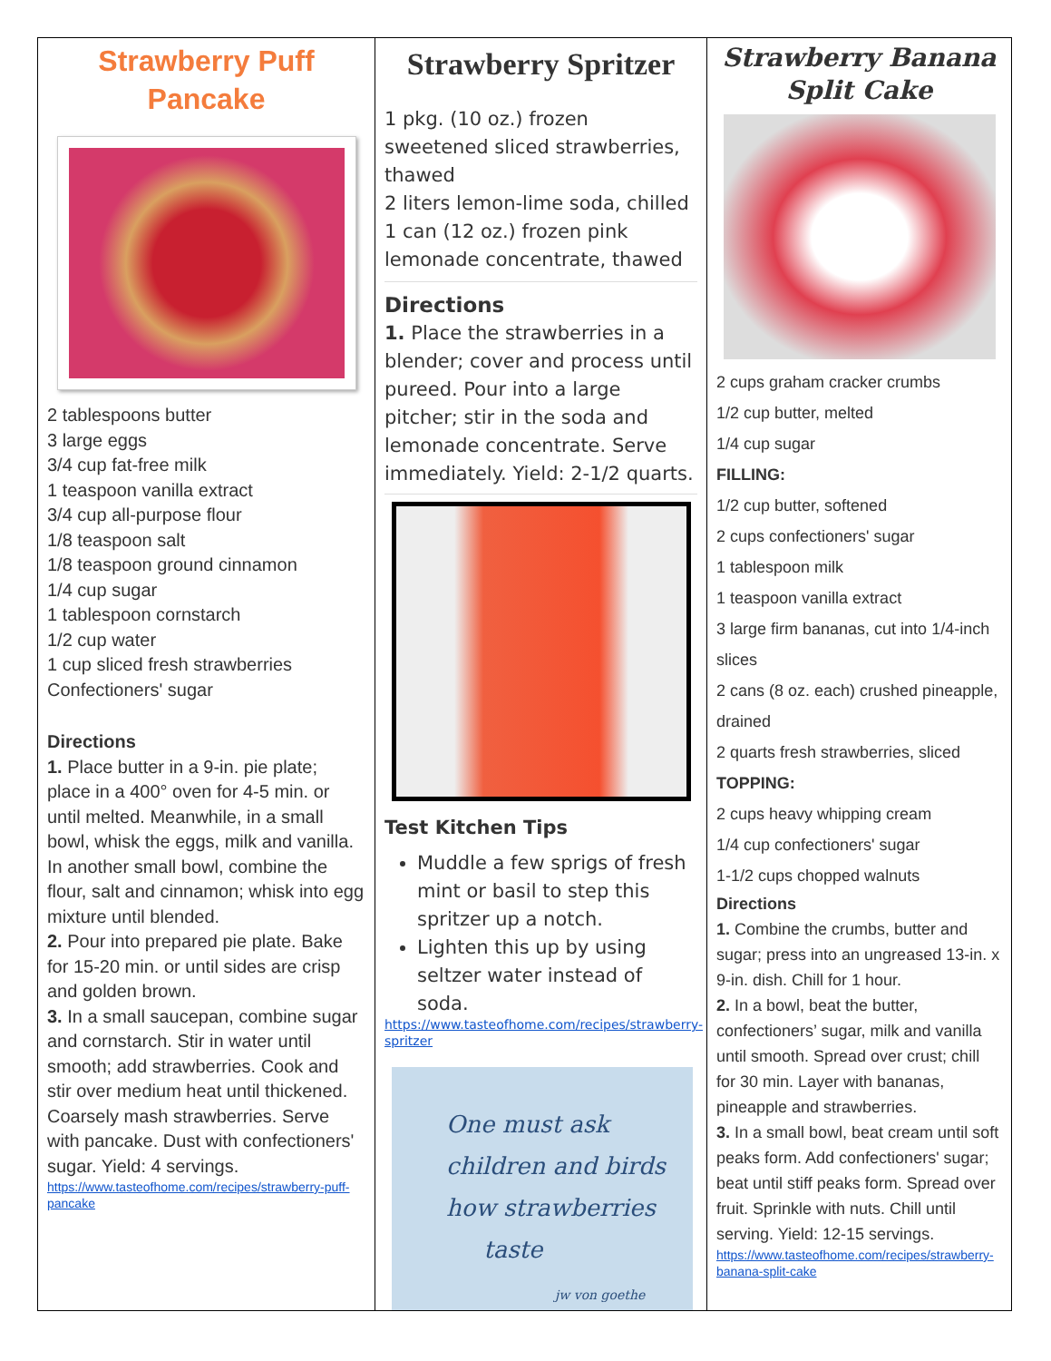Strawberry Puff
Pancake
2 tablespoons butter
3 large eggs
3/4 cup fat-free milk
1 teaspoon vanilla extract
3/4 cup all-purpose flour
1/8 teaspoon salt
1/8 teaspoon ground cinnamon
1/4 cup sugar
1 tablespoon cornstarch
1/2 cup water
1 cup sliced fresh strawberries
Confectioners' sugar
Directions
1. Place butter in a 9-in. pie plate; place in a 400° oven for 4-5 min. or until melted. Meanwhile, in a small bowl, whisk the eggs, milk and vanilla. In another small bowl, combine the flour, salt and cinnamon; whisk into egg mixture until blended.
2. Pour into prepared pie plate. Bake for 15-20 min. or until sides are crisp and golden brown.
3. In a small saucepan, combine sugar and cornstarch. Stir in water until smooth; add strawberries. Cook and stir over medium heat until thickened. Coarsely mash strawberries. Serve with pancake. Dust with confectioners' sugar. Yield: 4 servings.
https://www.tasteofhome.com/recipes/strawberry-puff-pancake
Strawberry Spritzer
1 pkg. (10 oz.) frozen sweetened sliced strawberries, thawed
2 liters lemon-lime soda, chilled
1 can (12 oz.) frozen pink lemonade concentrate, thawed
Directions
1. Place the strawberries in a blender; cover and process until pureed. Pour into a large pitcher; stir in the soda and lemonade concentrate. Serve immediately. Yield: 2-1/2 quarts.
Test Kitchen Tips
Muddle a few sprigs of fresh mint or basil to step this spritzer up a notch.
Lighten this up by using seltzer water instead of soda.
https://www.tasteofhome.com/recipes/strawberry-spritzer
One must ask
children and birds
how strawberries
taste
jw von goethe
Strawberry Banana
Split Cake
2 cups graham cracker crumbs
1/2 cup butter, melted
1/4 cup sugar
FILLING:
1/2 cup butter, softened
2 cups confectioners' sugar
1 tablespoon milk
1 teaspoon vanilla extract
3 large firm bananas, cut into 1/4-inch slices
2 cans (8 oz. each) crushed pineapple, drained
2 quarts fresh strawberries, sliced
TOPPING:
2 cups heavy whipping cream
1/4 cup confectioners' sugar
1-1/2 cups chopped walnuts
Directions
1. Combine the crumbs, butter and sugar; press into an ungreased 13-in. x 9-in. dish. Chill for 1 hour.
2. In a bowl, beat the butter, confectioners’ sugar, milk and vanilla until smooth. Spread over crust; chill for 30 min. Layer with bananas, pineapple and strawberries.
3. In a small bowl, beat cream until soft peaks form. Add confectioners' sugar; beat until stiff peaks form. Spread over fruit. Sprinkle with nuts. Chill until serving. Yield: 12-15 servings.
https://www.tasteofhome.com/recipes/strawberry-banana-split-cake